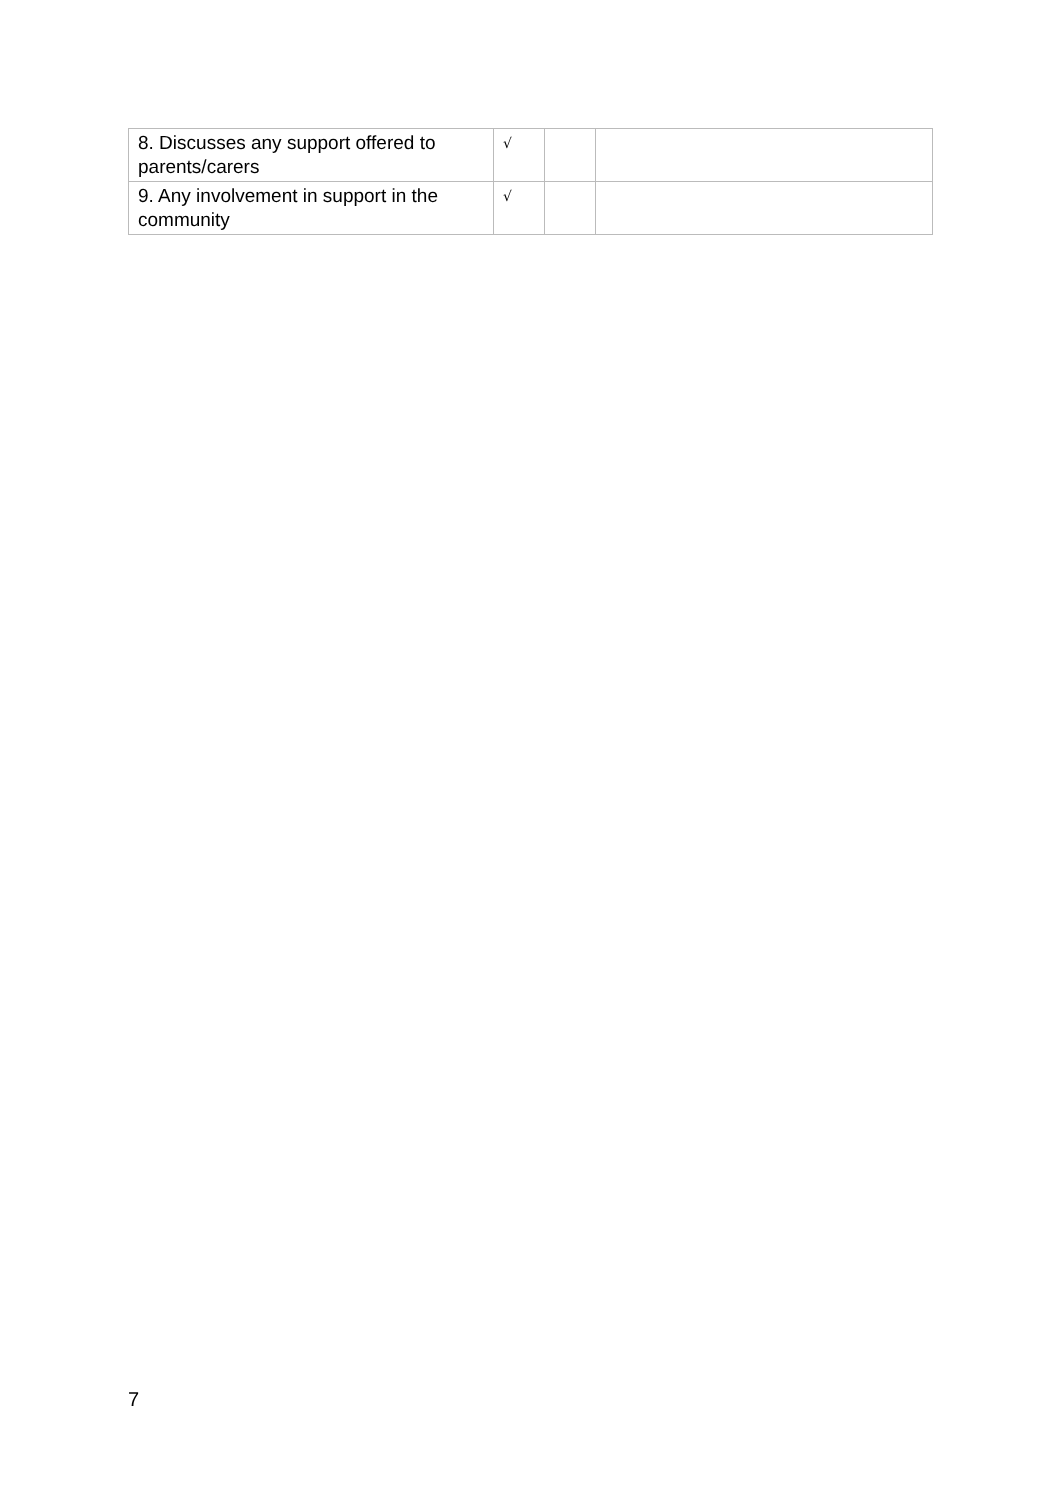| 8. Discusses any support offered to parents/carers | √ | | |
| 9. Any involvement in support in the community | √ | | |
7